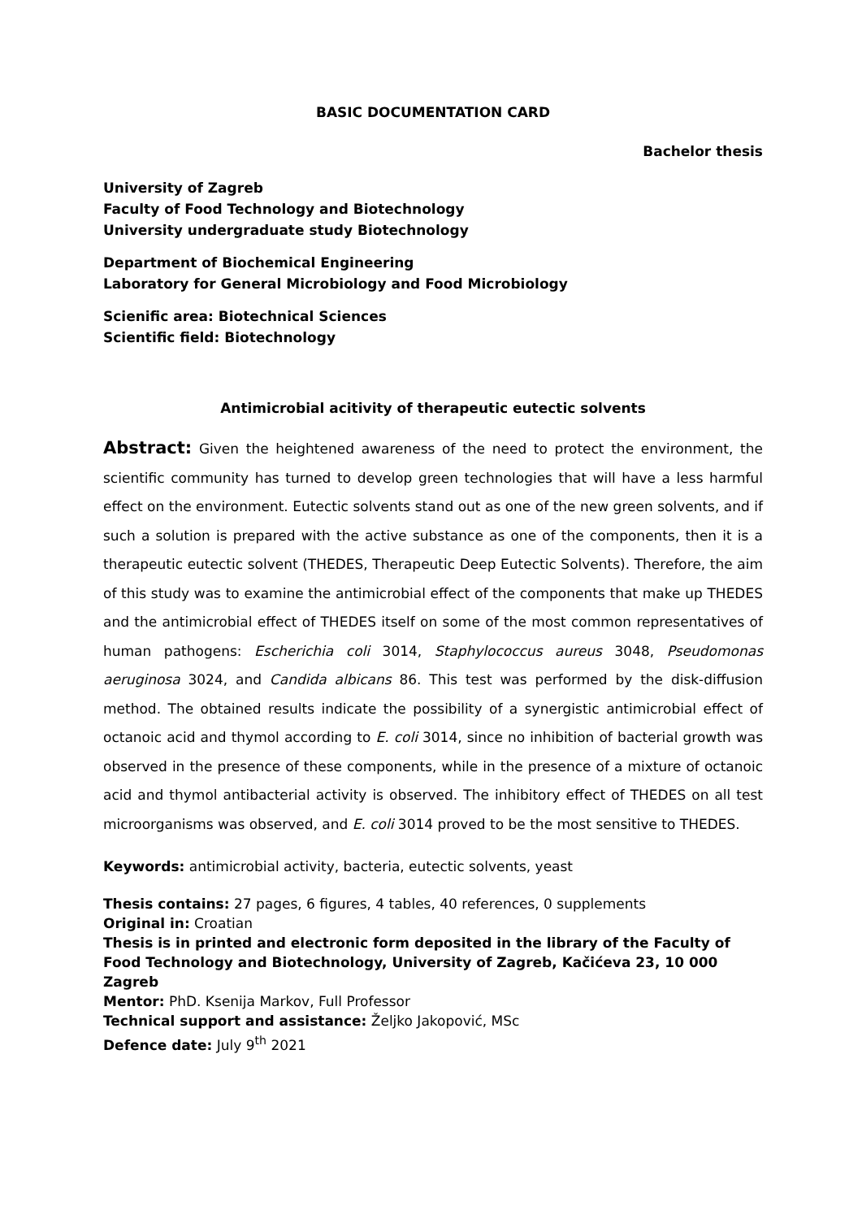BASIC DOCUMENTATION CARD
Bachelor thesis
University of Zagreb
Faculty of Food Technology and Biotechnology
University undergraduate study Biotechnology
Department of Biochemical Engineering
Laboratory for General Microbiology and Food Microbiology
Scienific area: Biotechnical Sciences
Scientific field: Biotechnology
Antimicrobial acitivity of therapeutic eutectic solvents
Abstract: Given the heightened awareness of the need to protect the environment, the scientific community has turned to develop green technologies that will have a less harmful effect on the environment. Eutectic solvents stand out as one of the new green solvents, and if such a solution is prepared with the active substance as one of the components, then it is a therapeutic eutectic solvent (THEDES, Therapeutic Deep Eutectic Solvents). Therefore, the aim of this study was to examine the antimicrobial effect of the components that make up THEDES and the antimicrobial effect of THEDES itself on some of the most common representatives of human pathogens: Escherichia coli 3014, Staphylococcus aureus 3048, Pseudomonas aeruginosa 3024, and Candida albicans 86. This test was performed by the disk-diffusion method. The obtained results indicate the possibility of a synergistic antimicrobial effect of octanoic acid and thymol according to E. coli 3014, since no inhibition of bacterial growth was observed in the presence of these components, while in the presence of a mixture of octanoic acid and thymol antibacterial activity is observed. The inhibitory effect of THEDES on all test microorganisms was observed, and E. coli 3014 proved to be the most sensitive to THEDES.
Keywords: antimicrobial activity, bacteria, eutectic solvents, yeast
Thesis contains: 27 pages, 6 figures, 4 tables, 40 references, 0 supplements
Original in: Croatian
Thesis is in printed and electronic form deposited in the library of the Faculty of Food Technology and Biotechnology, University of Zagreb, Kačićeva 23, 10 000 Zagreb
Mentor: PhD. Ksenija Markov, Full Professor
Technical support and assistance: Željko Jakopović, MSc
Defence date: July 9<sup>th</sup> 2021